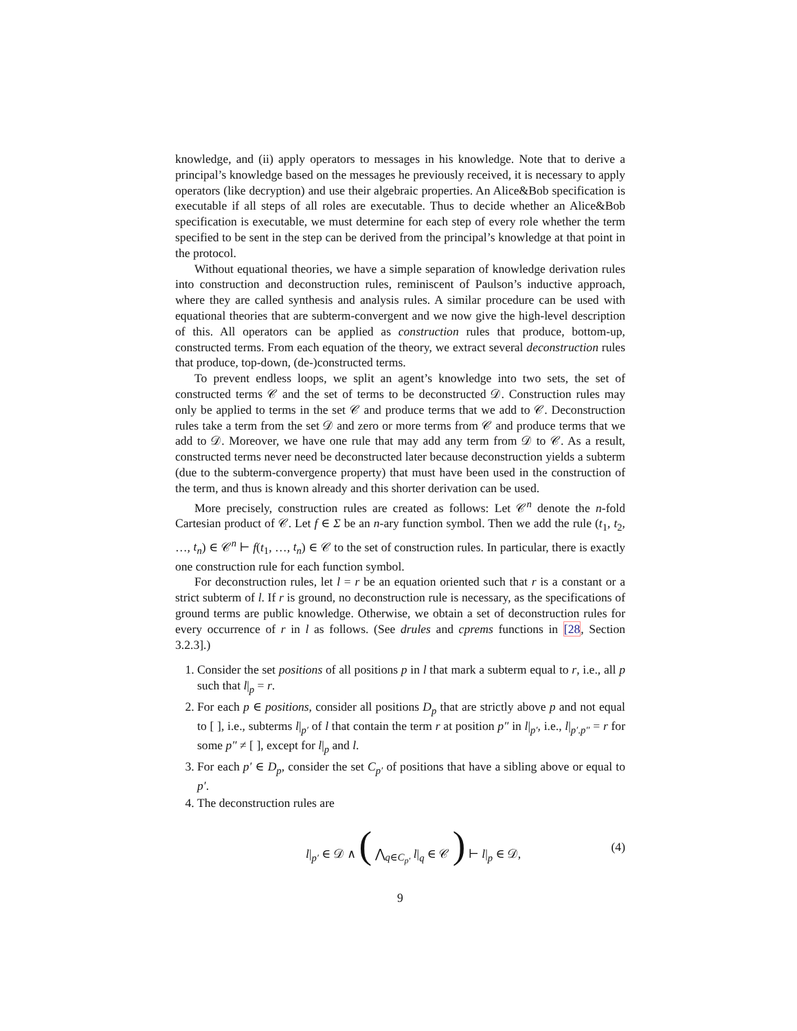knowledge, and (ii) apply operators to messages in his knowledge. Note that to derive a principal’s knowledge based on the messages he previously received, it is necessary to apply operators (like decryption) and use their algebraic properties. An Alice&Bob specification is executable if all steps of all roles are executable. Thus to decide whether an Alice&Bob specification is executable, we must determine for each step of every role whether the term specified to be sent in the step can be derived from the principal’s knowledge at that point in the protocol.
Without equational theories, we have a simple separation of knowledge derivation rules into construction and deconstruction rules, reminiscent of Paulson’s inductive approach, where they are called synthesis and analysis rules. A similar procedure can be used with equational theories that are subterm-convergent and we now give the high-level description of this. All operators can be applied as construction rules that produce, bottom-up, constructed terms. From each equation of the theory, we extract several deconstruction rules that produce, top-down, (de-)constructed terms.
To prevent endless loops, we split an agent’s knowledge into two sets, the set of constructed terms 𝒞 and the set of terms to be deconstructed 𝒟. Construction rules may only be applied to terms in the set 𝒞 and produce terms that we add to 𝒞. Deconstruction rules take a term from the set 𝒟 and zero or more terms from 𝒞 and produce terms that we add to 𝒟. Moreover, we have one rule that may add any term from 𝒟 to 𝒞. As a result, constructed terms never need be deconstructed later because deconstruction yields a subterm (due to the subterm-convergence property) that must have been used in the construction of the term, and thus is known already and this shorter derivation can be used.
More precisely, construction rules are created as follows: Let 𝒞<sup>n</sup> denote the n-fold Cartesian product of 𝒞. Let f ∈ Σ be an n-ary function symbol. Then we add the rule (t<sub>1</sub>, t<sub>2</sub>, …, t<sub>n</sub>) ∈ 𝒞<sup>n</sup> ⊢ f(t<sub>1</sub>, …, t<sub>n</sub>) ∈ 𝒞 to the set of construction rules. In particular, there is exactly one construction rule for each function symbol.
For deconstruction rules, let l = r be an equation oriented such that r is a constant or a strict subterm of l. If r is ground, no deconstruction rule is necessary, as the specifications of ground terms are public knowledge. Otherwise, we obtain a set of deconstruction rules for every occurrence of r in l as follows. (See drules and cprems functions in [28, Section 3.2.3].)
1. Consider the set positions of all positions p in l that mark a subterm equal to r, i.e., all p such that l|<sub>p</sub> = r.
2. For each p ∈ positions, consider all positions D<sub>p</sub> that are strictly above p and not equal to [ ], i.e., subterms l|<sub>p′</sub> of l that contain the term r at position p″ in l|<sub>p′</sub>, i.e., l|<sub>p′.p″</sub> = r for some p″ ≠ [ ], except for l|<sub>p</sub> and l.
3. For each p′ ∈ D<sub>p</sub>, consider the set C<sub>p′</sub> of positions that have a sibling above or equal to p′.
4. The deconstruction rules are
l|<sub>p′</sub> ∈ 𝒟 ∧ ( ⋀<sub>q∈C<sub>p′</sub></sub> l|<sub>q</sub> ∈ 𝒞 ) ⊢ l|<sub>p</sub> ∈ 𝒟, (4)
9